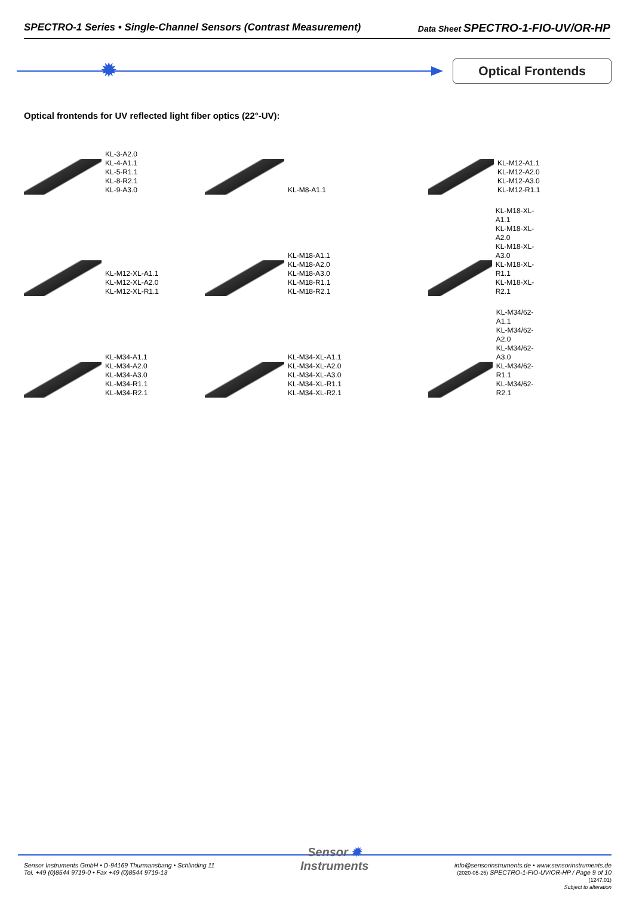SPECTRO-1 Series • Single-Channel Sensors (Contrast Measurement) Data Sheet SPECTRO-1-FIO-UV/OR-HP
✹
Optical Frontends
Optical frontends for UV reflected light fiber optics (22°-UV):
KL-3-A2.0
KL-4-A1.1
KL-5-R1.1
KL-8-R2.1
KL-9-A3.0
KL-M8-A1.1
KL-M12-A1.1
KL-M12-A2.0
KL-M12-A3.0
KL-M12-R1.1
KL-M12-XL-A1.1
KL-M12-XL-A2.0
KL-M12-XL-R1.1
KL-M18-A1.1
KL-M18-A2.0
KL-M18-A3.0
KL-M18-R1.1
KL-M18-R2.1
KL-M18-XL-A1.1
KL-M18-XL-A2.0
KL-M18-XL-A3.0
KL-M18-XL-R1.1
KL-M18-XL-R2.1
KL-M34-A1.1
KL-M34-A2.0
KL-M34-A3.0
KL-M34-R1.1
KL-M34-R2.1
KL-M34-XL-A1.1
KL-M34-XL-A2.0
KL-M34-XL-A3.0
KL-M34-XL-R1.1
KL-M34-XL-R2.1
KL-M34/62-A1.1
KL-M34/62-A2.0
KL-M34/62-A3.0
KL-M34/62-R1.1
KL-M34/62-R2.1
Sensor Instruments GmbH • D-94169 Thurmansbang • Schlinding 11
Tel. +49 (0)8544 9719-0 • Fax +49 (0)8544 9719-13
Sensor ✹
Instruments
info@sensorinstruments.de • www.sensorinstruments.de
(2020-05-25) SPECTRO-1-FIO-UV/OR-HP / Page 9 of 10
(1247.01)
Subject to alteration